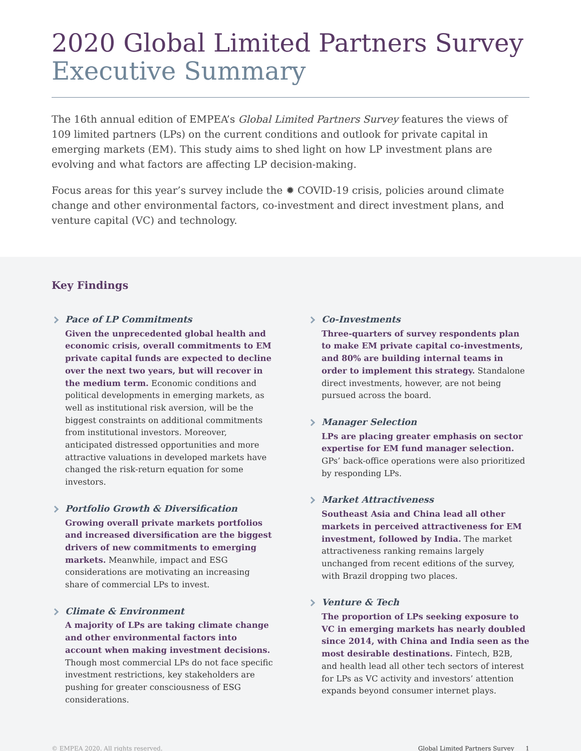2020 Global Limited Partners Survey
Executive Summary
The 16th annual edition of EMPEA’s Global Limited Partners Survey features the views of 109 limited partners (LPs) on the current conditions and outlook for private capital in emerging markets (EM). This study aims to shed light on how LP investment plans are evolving and what factors are affecting LP decision-making.
Focus areas for this year’s survey include the ✹ COVID-19 crisis, policies around climate change and other environmental factors, co-investment and direct investment plans, and venture capital (VC) and technology.
Key Findings
Pace of LP Commitments
Given the unprecedented global health and economic crisis, overall commitments to EM private capital funds are expected to decline over the next two years, but will recover in the medium term. Economic conditions and political developments in emerging markets, as well as institutional risk aversion, will be the biggest constraints on additional commitments from institutional investors. Moreover, anticipated distressed opportunities and more attractive valuations in developed markets have changed the risk-return equation for some investors.
Portfolio Growth & Diversification
Growing overall private markets portfolios and increased diversification are the biggest drivers of new commitments to emerging markets. Meanwhile, impact and ESG considerations are motivating an increasing share of commercial LPs to invest.
Climate & Environment
A majority of LPs are taking climate change and other environmental factors into account when making investment decisions. Though most commercial LPs do not face specific investment restrictions, key stakeholders are pushing for greater consciousness of ESG considerations.
Co-Investments
Three-quarters of survey respondents plan to make EM private capital co-investments, and 80% are building internal teams in order to implement this strategy. Standalone direct investments, however, are not being pursued across the board.
Manager Selection
LPs are placing greater emphasis on sector expertise for EM fund manager selection. GPs’ back-office operations were also prioritized by responding LPs.
Market Attractiveness
Southeast Asia and China lead all other markets in perceived attractiveness for EM investment, followed by India. The market attractiveness ranking remains largely unchanged from recent editions of the survey, with Brazil dropping two places.
Venture & Tech
The proportion of LPs seeking exposure to VC in emerging markets has nearly doubled since 2014, with China and India seen as the most desirable destinations. Fintech, B2B, and health lead all other tech sectors of interest for LPs as VC activity and investors’ attention expands beyond consumer internet plays.
© EMPEA 2020. All rights reserved. Global Limited Partners Survey 1